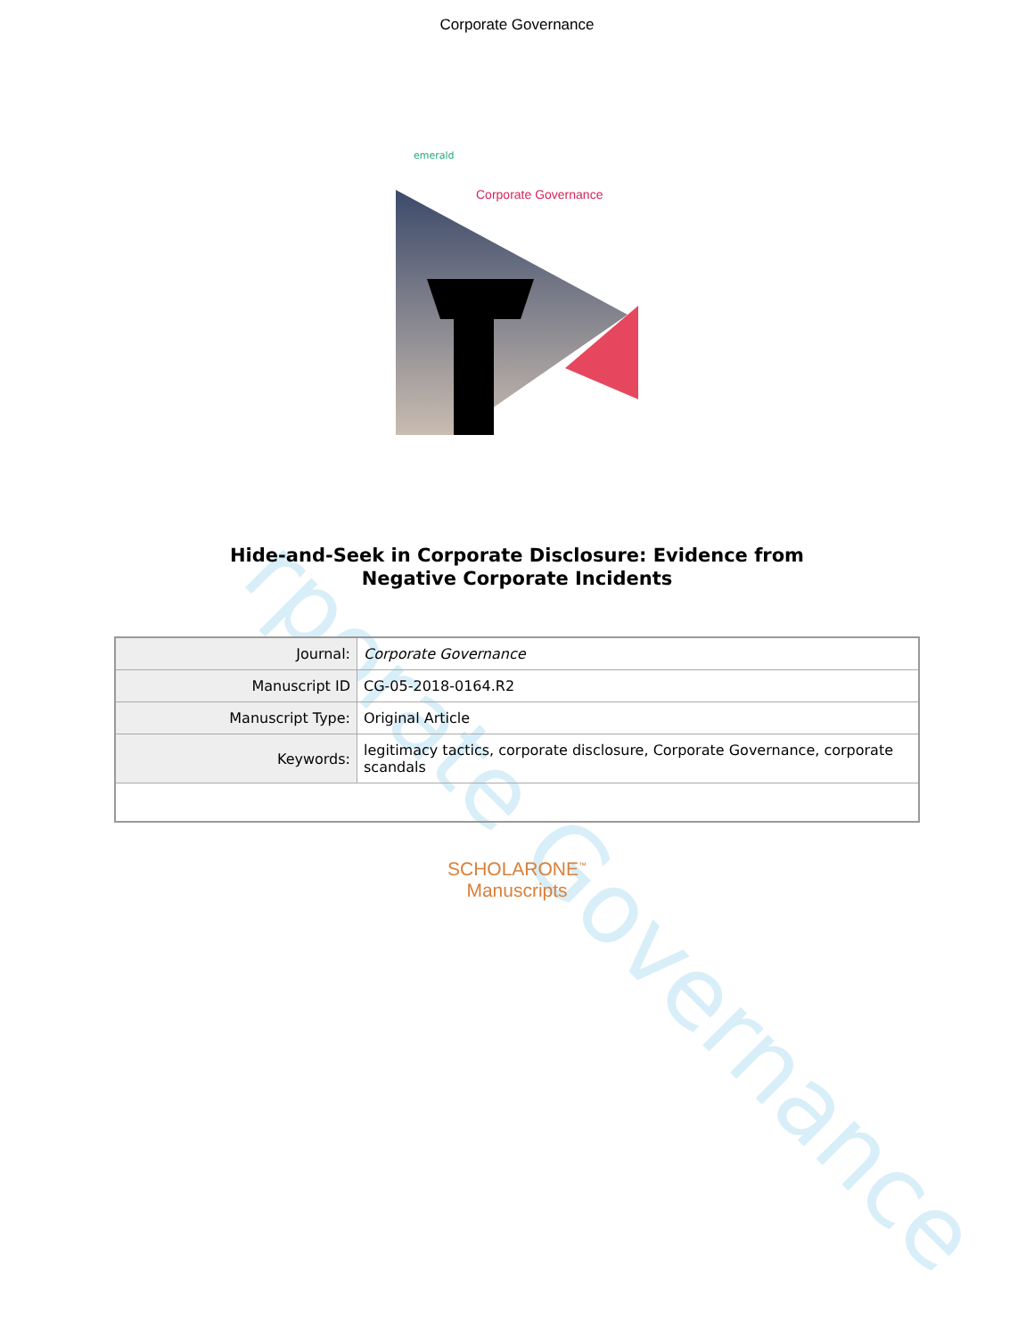rporate Governance
Corporate Governance
emerald
Corporate Governance
Hide-and-Seek in Corporate Disclosure: Evidence from
Negative Corporate Incidents
| Journal: | Corporate Governance |
| Manuscript ID | CG-05-2018-0164.R2 |
| Manuscript Type: | Original Article |
| Keywords: | legitimacy tactics, corporate disclosure, Corporate Governance, corporate scandals |
SCHOLARONE<sup>™</sup>
Manuscripts